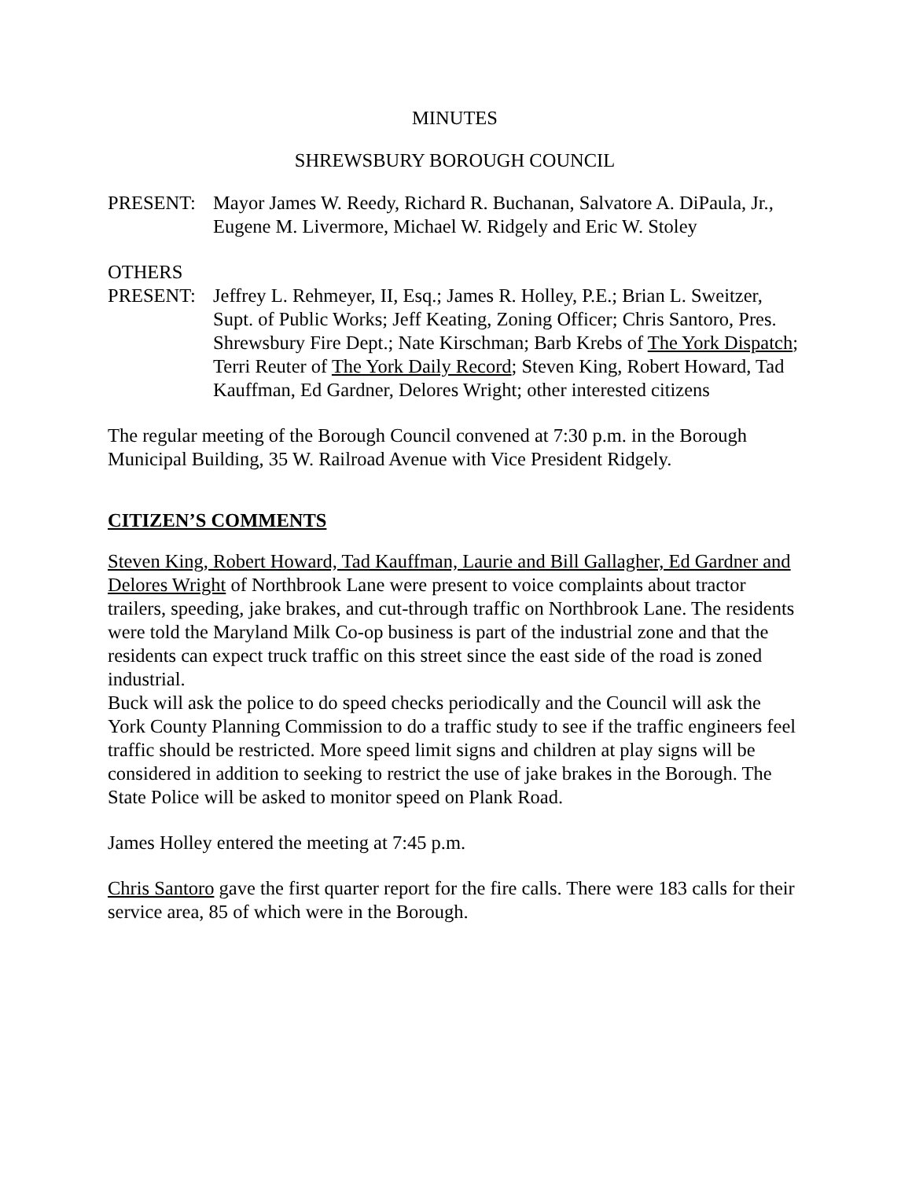MINUTES
SHREWSBURY BOROUGH COUNCIL
PRESENT: Mayor James W. Reedy, Richard R. Buchanan, Salvatore A. DiPaula, Jr., Eugene M. Livermore, Michael W. Ridgely and Eric W. Stoley
OTHERS
PRESENT: Jeffrey L. Rehmeyer, II, Esq.; James R. Holley, P.E.; Brian L. Sweitzer, Supt. of Public Works; Jeff Keating, Zoning Officer; Chris Santoro, Pres. Shrewsbury Fire Dept.; Nate Kirschman; Barb Krebs of The York Dispatch; Terri Reuter of The York Daily Record; Steven King, Robert Howard, Tad Kauffman, Ed Gardner, Delores Wright; other interested citizens
The regular meeting of the Borough Council convened at 7:30 p.m. in the Borough Municipal Building, 35 W. Railroad Avenue with Vice President Ridgely.
CITIZEN’S COMMENTS
Steven King, Robert Howard, Tad Kauffman, Laurie and Bill Gallagher, Ed Gardner and Delores Wright of Northbrook Lane were present to voice complaints about tractor trailers, speeding, jake brakes, and cut-through traffic on Northbrook Lane. The residents were told the Maryland Milk Co-op business is part of the industrial zone and that the residents can expect truck traffic on this street since the east side of the road is zoned industrial.
Buck will ask the police to do speed checks periodically and the Council will ask the York County Planning Commission to do a traffic study to see if the traffic engineers feel traffic should be restricted. More speed limit signs and children at play signs will be considered in addition to seeking to restrict the use of jake brakes in the Borough. The State Police will be asked to monitor speed on Plank Road.
James Holley entered the meeting at 7:45 p.m.
Chris Santoro gave the first quarter report for the fire calls. There were 183 calls for their service area, 85 of which were in the Borough.